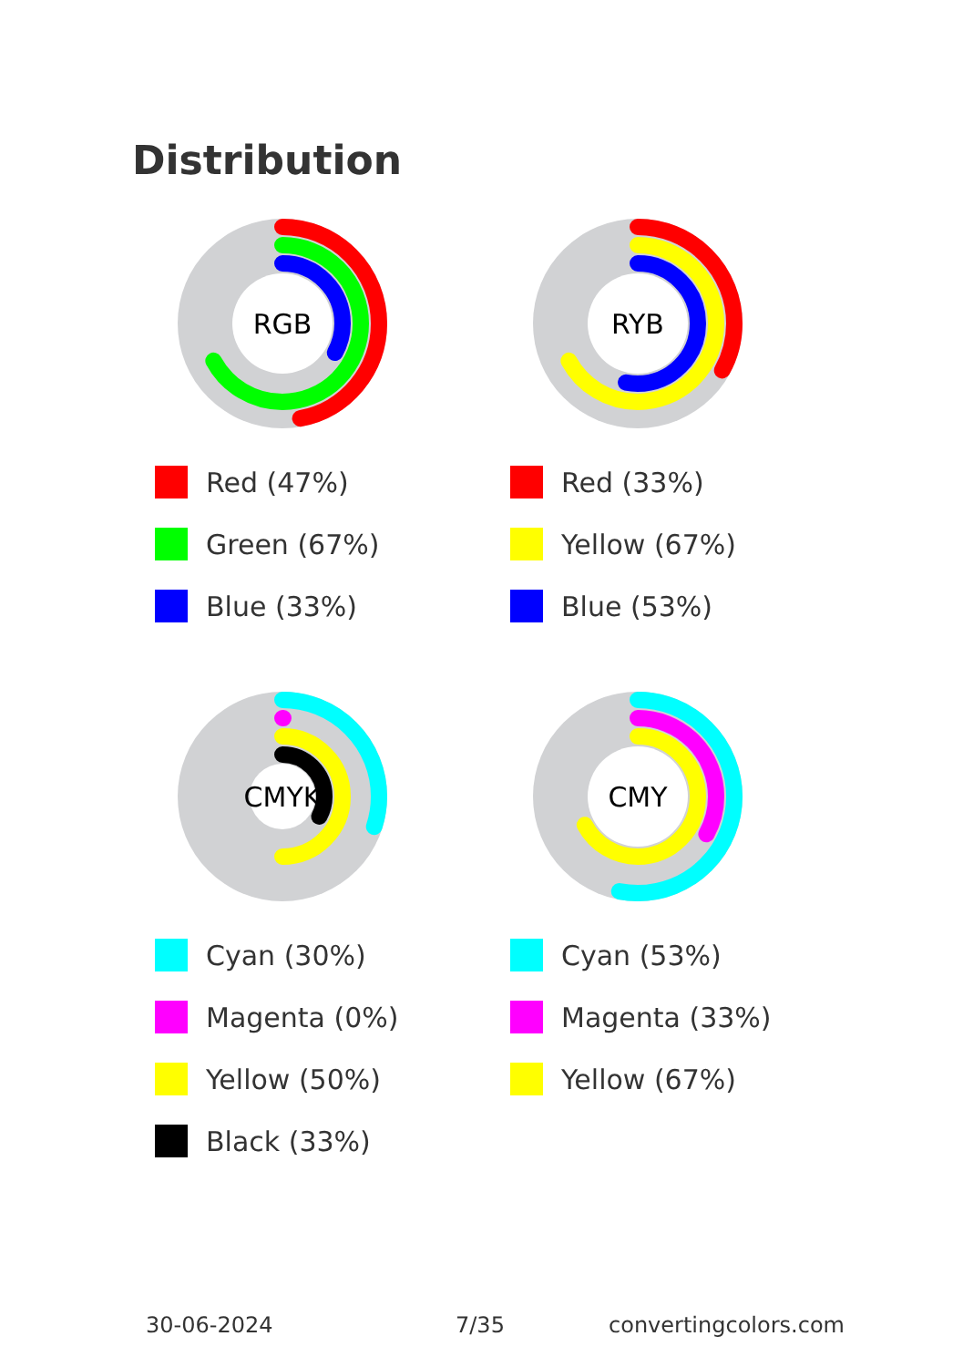Distribution
RGB
Red (47%)
Green (67%)
Blue (33%)
RYB
Red (33%)
Yellow (67%)
Blue (53%)
CMYK
Cyan (30%)
Magenta (0%)
Yellow (50%)
Black (33%)
CMY
Cyan (53%)
Magenta (33%)
Yellow (67%)
30-06-2024 7/35 convertingcolors.com